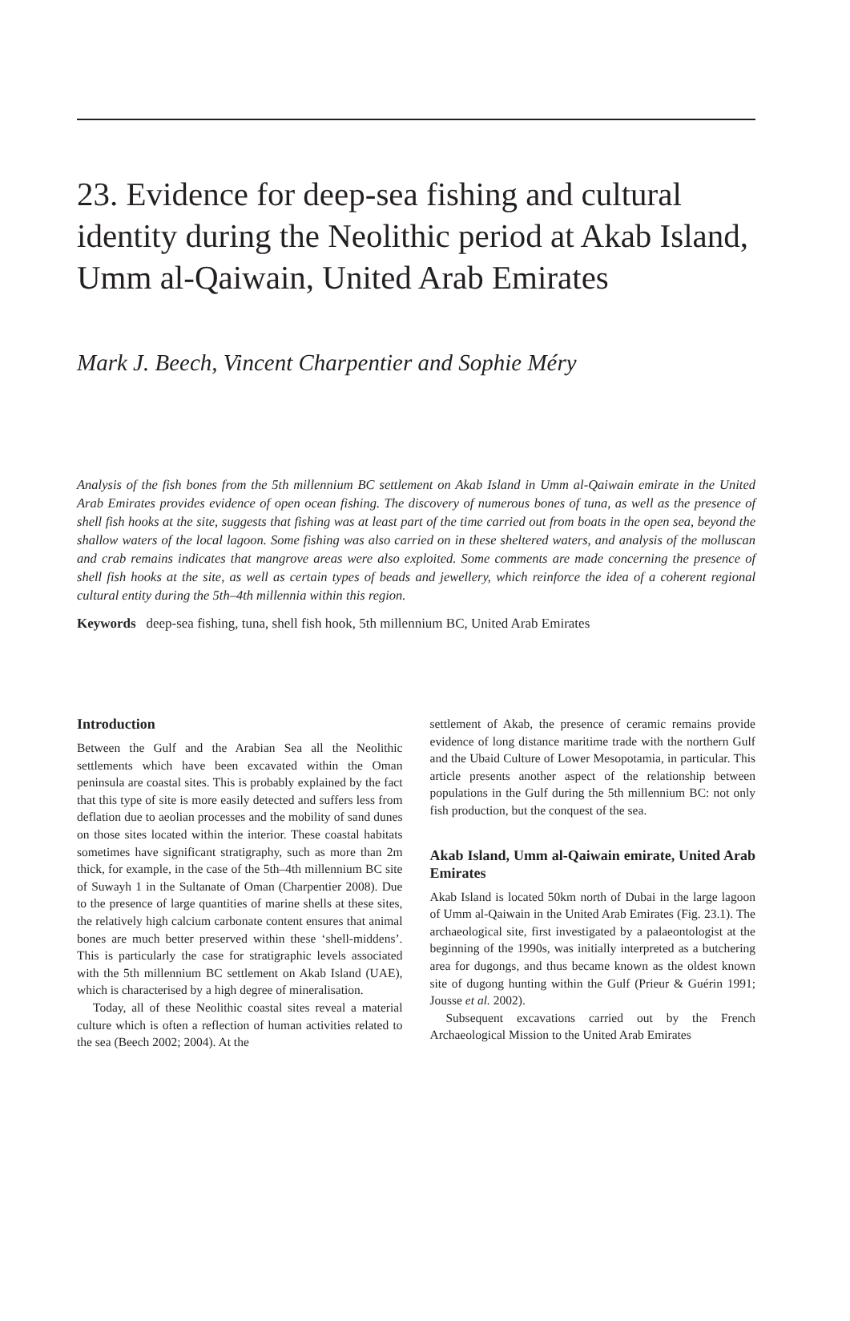23. Evidence for deep-sea fishing and cultural identity during the Neolithic period at Akab Island, Umm al-Qaiwain, United Arab Emirates
Mark J. Beech, Vincent Charpentier and Sophie Méry
Analysis of the fish bones from the 5th millennium BC settlement on Akab Island in Umm al-Qaiwain emirate in the United Arab Emirates provides evidence of open ocean fishing. The discovery of numerous bones of tuna, as well as the presence of shell fish hooks at the site, suggests that fishing was at least part of the time carried out from boats in the open sea, beyond the shallow waters of the local lagoon. Some fishing was also carried on in these sheltered waters, and analysis of the molluscan and crab remains indicates that mangrove areas were also exploited. Some comments are made concerning the presence of shell fish hooks at the site, as well as certain types of beads and jewellery, which reinforce the idea of a coherent regional cultural entity during the 5th–4th millennia within this region.
Keywords deep-sea fishing, tuna, shell fish hook, 5th millennium BC, United Arab Emirates
Introduction
Between the Gulf and the Arabian Sea all the Neolithic settlements which have been excavated within the Oman peninsula are coastal sites. This is probably explained by the fact that this type of site is more easily detected and suffers less from deflation due to aeolian processes and the mobility of sand dunes on those sites located within the interior. These coastal habitats sometimes have significant stratigraphy, such as more than 2m thick, for example, in the case of the 5th–4th millennium BC site of Suwayh 1 in the Sultanate of Oman (Charpentier 2008). Due to the presence of large quantities of marine shells at these sites, the relatively high calcium carbonate content ensures that animal bones are much better preserved within these ‘shell-middens’. This is particularly the case for stratigraphic levels associated with the 5th millennium BC settlement on Akab Island (UAE), which is characterised by a high degree of mineralisation.
Today, all of these Neolithic coastal sites reveal a material culture which is often a reflection of human activities related to the sea (Beech 2002; 2004). At the
settlement of Akab, the presence of ceramic remains provide evidence of long distance maritime trade with the northern Gulf and the Ubaid Culture of Lower Mesopotamia, in particular. This article presents another aspect of the relationship between populations in the Gulf during the 5th millennium BC: not only fish production, but the conquest of the sea.
Akab Island, Umm al-Qaiwain emirate, United Arab Emirates
Akab Island is located 50km north of Dubai in the large lagoon of Umm al-Qaiwain in the United Arab Emirates (Fig. 23.1). The archaeological site, first investigated by a palaeontologist at the beginning of the 1990s, was initially interpreted as a butchering area for dugongs, and thus became known as the oldest known site of dugong hunting within the Gulf (Prieur & Guérin 1991; Jousse et al. 2002).
Subsequent excavations carried out by the French Archaeological Mission to the United Arab Emirates